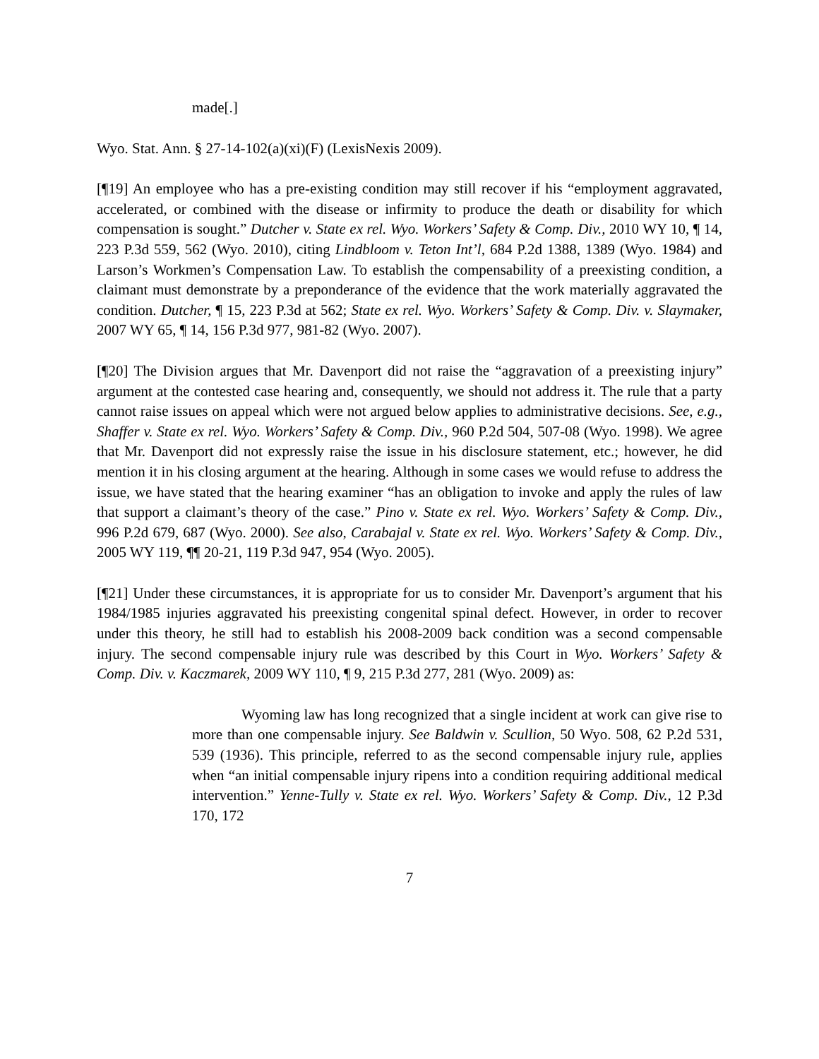made[.]
Wyo. Stat. Ann. § 27-14-102(a)(xi)(F) (LexisNexis 2009).
[¶19] An employee who has a pre-existing condition may still recover if his “employment aggravated, accelerated, or combined with the disease or infirmity to produce the death or disability for which compensation is sought.” Dutcher v. State ex rel. Wyo. Workers’ Safety & Comp. Div., 2010 WY 10, ¶ 14, 223 P.3d 559, 562 (Wyo. 2010), citing Lindbloom v. Teton Int’l, 684 P.2d 1388, 1389 (Wyo. 1984) and Larson’s Workmen’s Compensation Law. To establish the compensability of a preexisting condition, a claimant must demonstrate by a preponderance of the evidence that the work materially aggravated the condition. Dutcher, ¶ 15, 223 P.3d at 562; State ex rel. Wyo. Workers’ Safety & Comp. Div. v. Slaymaker, 2007 WY 65, ¶ 14, 156 P.3d 977, 981-82 (Wyo. 2007).
[¶20] The Division argues that Mr. Davenport did not raise the “aggravation of a preexisting injury” argument at the contested case hearing and, consequently, we should not address it. The rule that a party cannot raise issues on appeal which were not argued below applies to administrative decisions. See, e.g., Shaffer v. State ex rel. Wyo. Workers’ Safety & Comp. Div., 960 P.2d 504, 507-08 (Wyo. 1998). We agree that Mr. Davenport did not expressly raise the issue in his disclosure statement, etc.; however, he did mention it in his closing argument at the hearing. Although in some cases we would refuse to address the issue, we have stated that the hearing examiner “has an obligation to invoke and apply the rules of law that support a claimant’s theory of the case.” Pino v. State ex rel. Wyo. Workers’ Safety & Comp. Div., 996 P.2d 679, 687 (Wyo. 2000). See also, Carabajal v. State ex rel. Wyo. Workers’ Safety & Comp. Div., 2005 WY 119, ¶¶ 20-21, 119 P.3d 947, 954 (Wyo. 2005).
[¶21] Under these circumstances, it is appropriate for us to consider Mr. Davenport’s argument that his 1984/1985 injuries aggravated his preexisting congenital spinal defect. However, in order to recover under this theory, he still had to establish his 2008-2009 back condition was a second compensable injury. The second compensable injury rule was described by this Court in Wyo. Workers’ Safety & Comp. Div. v. Kaczmarek, 2009 WY 110, ¶ 9, 215 P.3d 277, 281 (Wyo. 2009) as:
Wyoming law has long recognized that a single incident at work can give rise to more than one compensable injury. See Baldwin v. Scullion, 50 Wyo. 508, 62 P.2d 531, 539 (1936). This principle, referred to as the second compensable injury rule, applies when “an initial compensable injury ripens into a condition requiring additional medical intervention.” Yenne-Tully v. State ex rel. Wyo. Workers’ Safety & Comp. Div., 12 P.3d 170, 172
7